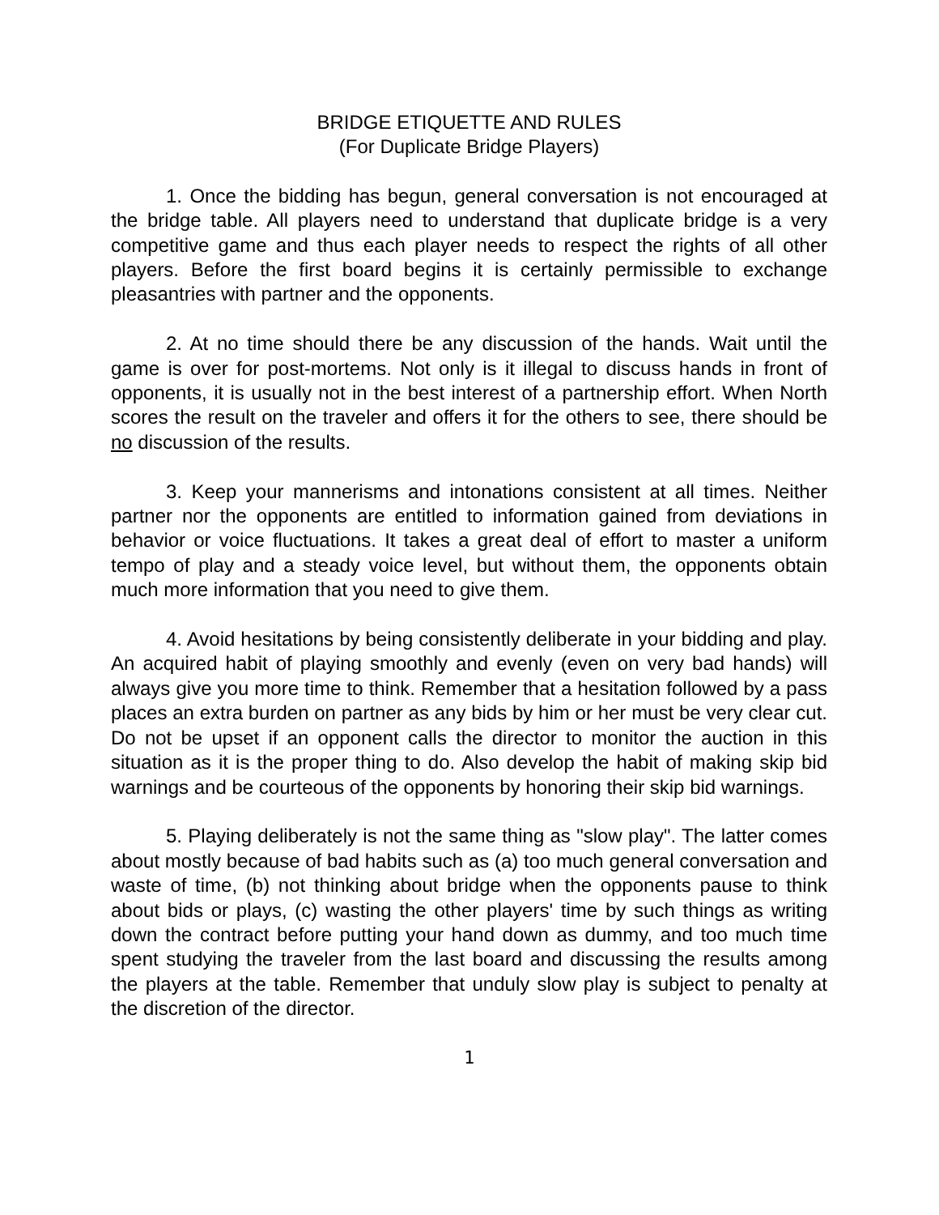BRIDGE ETIQUETTE AND RULES
(For Duplicate Bridge Players)
1. Once the bidding has begun, general conversation is not encouraged at the bridge table. All players need to understand that duplicate bridge is a very competitive game and thus each player needs to respect the rights of all other players. Before the first board begins it is certainly permissible to exchange pleasantries with partner and the opponents.
2. At no time should there be any discussion of the hands. Wait until the game is over for post-mortems. Not only is it illegal to discuss hands in front of opponents, it is usually not in the best interest of a partnership effort. When North scores the result on the traveler and offers it for the others to see, there should be no discussion of the results.
3. Keep your mannerisms and intonations consistent at all times. Neither partner nor the opponents are entitled to information gained from deviations in behavior or voice fluctuations. It takes a great deal of effort to master a uniform tempo of play and a steady voice level, but without them, the opponents obtain much more information that you need to give them.
4. Avoid hesitations by being consistently deliberate in your bidding and play. An acquired habit of playing smoothly and evenly (even on very bad hands) will always give you more time to think. Remember that a hesitation followed by a pass places an extra burden on partner as any bids by him or her must be very clear cut. Do not be upset if an opponent calls the director to monitor the auction in this situation as it is the proper thing to do. Also develop the habit of making skip bid warnings and be courteous of the opponents by honoring their skip bid warnings.
5. Playing deliberately is not the same thing as "slow play". The latter comes about mostly because of bad habits such as (a) too much general conversation and waste of time, (b) not thinking about bridge when the opponents pause to think about bids or plays, (c) wasting the other players' time by such things as writing down the contract before putting your hand down as dummy, and too much time spent studying the traveler from the last board and discussing the results among the players at the table. Remember that unduly slow play is subject to penalty at the discretion of the director.
1